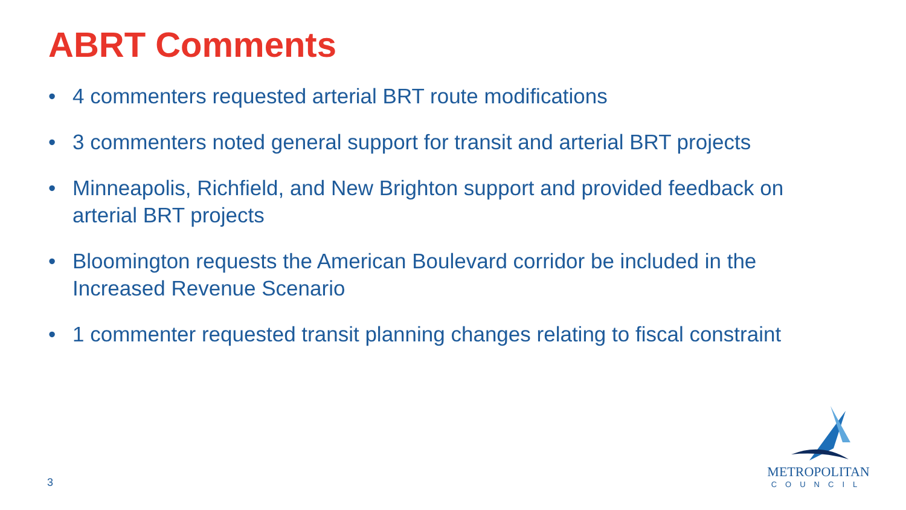ABRT Comments
• 4 commenters requested arterial BRT route modifications
• 3 commenters noted general support for transit and arterial BRT projects
• Minneapolis, Richfield, and New Brighton support and provided feedback on arterial BRT projects
• Bloomington requests the American Boulevard corridor be included in the Increased Revenue Scenario
• 1 commenter requested transit planning changes relating to fiscal constraint
3
METROPOLITAN
COUNCIL